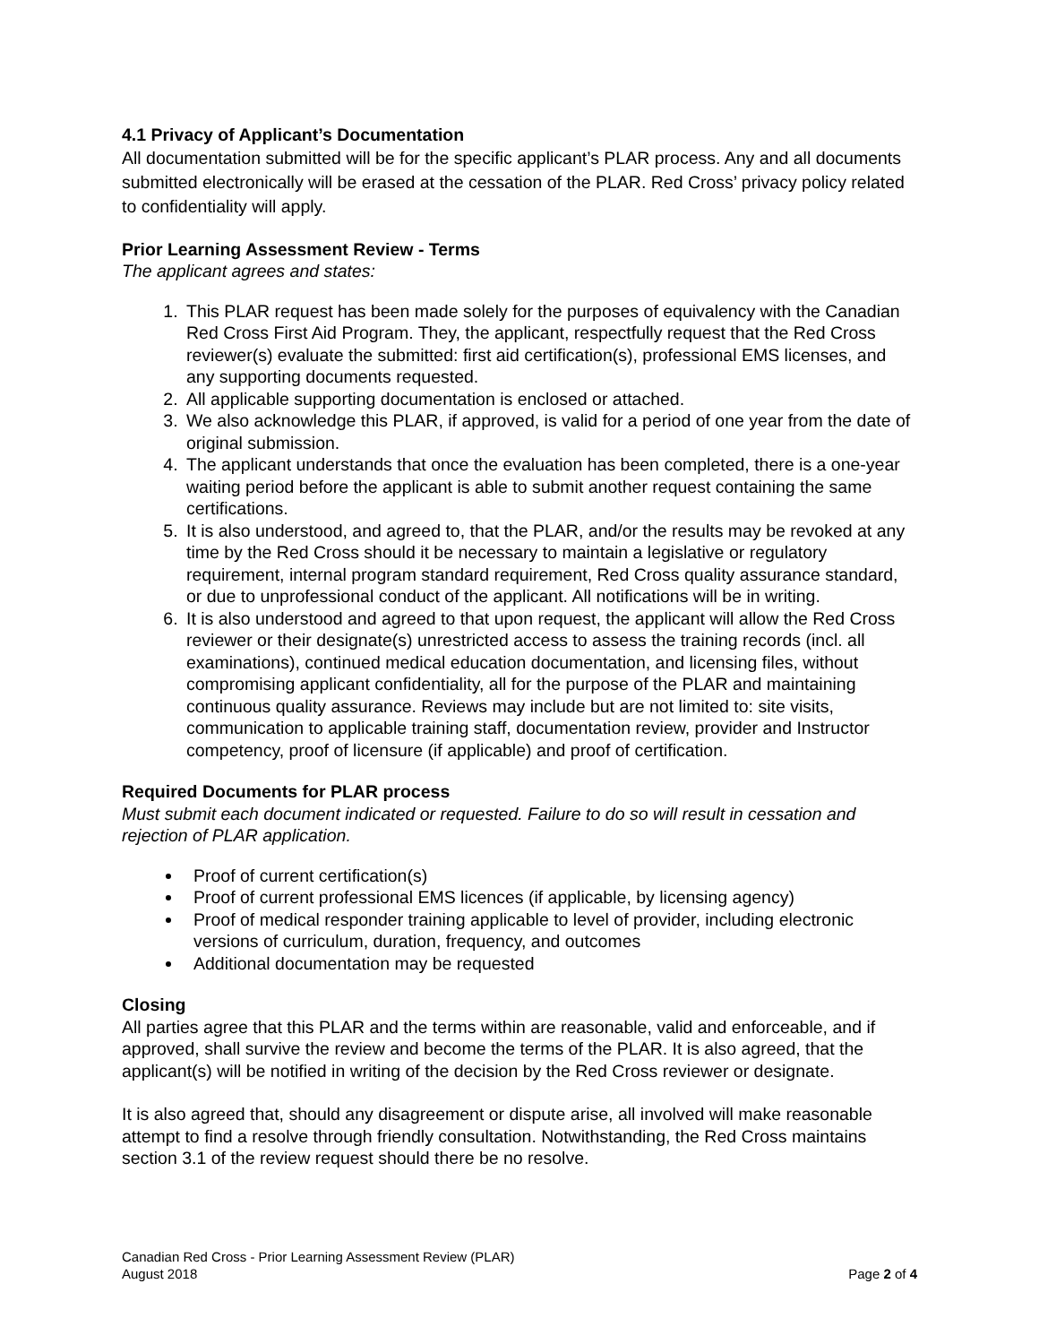4.1 Privacy of Applicant’s Documentation
All documentation submitted will be for the specific applicant’s PLAR process. Any and all documents submitted electronically will be erased at the cessation of the PLAR. Red Cross’ privacy policy related to confidentiality will apply.
Prior Learning Assessment Review - Terms
The applicant agrees and states:
1. This PLAR request has been made solely for the purposes of equivalency with the Canadian Red Cross First Aid Program. They, the applicant, respectfully request that the Red Cross reviewer(s) evaluate the submitted: first aid certification(s), professional EMS licenses, and any supporting documents requested.
2. All applicable supporting documentation is enclosed or attached.
3. We also acknowledge this PLAR, if approved, is valid for a period of one year from the date of original submission.
4. The applicant understands that once the evaluation has been completed, there is a one-year waiting period before the applicant is able to submit another request containing the same certifications.
5. It is also understood, and agreed to, that the PLAR, and/or the results may be revoked at any time by the Red Cross should it be necessary to maintain a legislative or regulatory requirement, internal program standard requirement, Red Cross quality assurance standard, or due to unprofessional conduct of the applicant. All notifications will be in writing.
6. It is also understood and agreed to that upon request, the applicant will allow the Red Cross reviewer or their designate(s) unrestricted access to assess the training records (incl. all examinations), continued medical education documentation, and licensing files, without compromising applicant confidentiality, all for the purpose of the PLAR and maintaining continuous quality assurance. Reviews may include but are not limited to: site visits, communication to applicable training staff, documentation review, provider and Instructor competency, proof of licensure (if applicable) and proof of certification.
Required Documents for PLAR process
Must submit each document indicated or requested. Failure to do so will result in cessation and rejection of PLAR application.
Proof of current certification(s)
Proof of current professional EMS licences (if applicable, by licensing agency)
Proof of medical responder training applicable to level of provider, including electronic versions of curriculum, duration, frequency, and outcomes
Additional documentation may be requested
Closing
All parties agree that this PLAR and the terms within are reasonable, valid and enforceable, and if approved, shall survive the review and become the terms of the PLAR. It is also agreed, that the applicant(s) will be notified in writing of the decision by the Red Cross reviewer or designate.
It is also agreed that, should any disagreement or dispute arise, all involved will make reasonable attempt to find a resolve through friendly consultation. Notwithstanding, the Red Cross maintains section 3.1 of the review request should there be no resolve.
Canadian Red Cross - Prior Learning Assessment Review (PLAR)
August 2018 Page 2 of 4